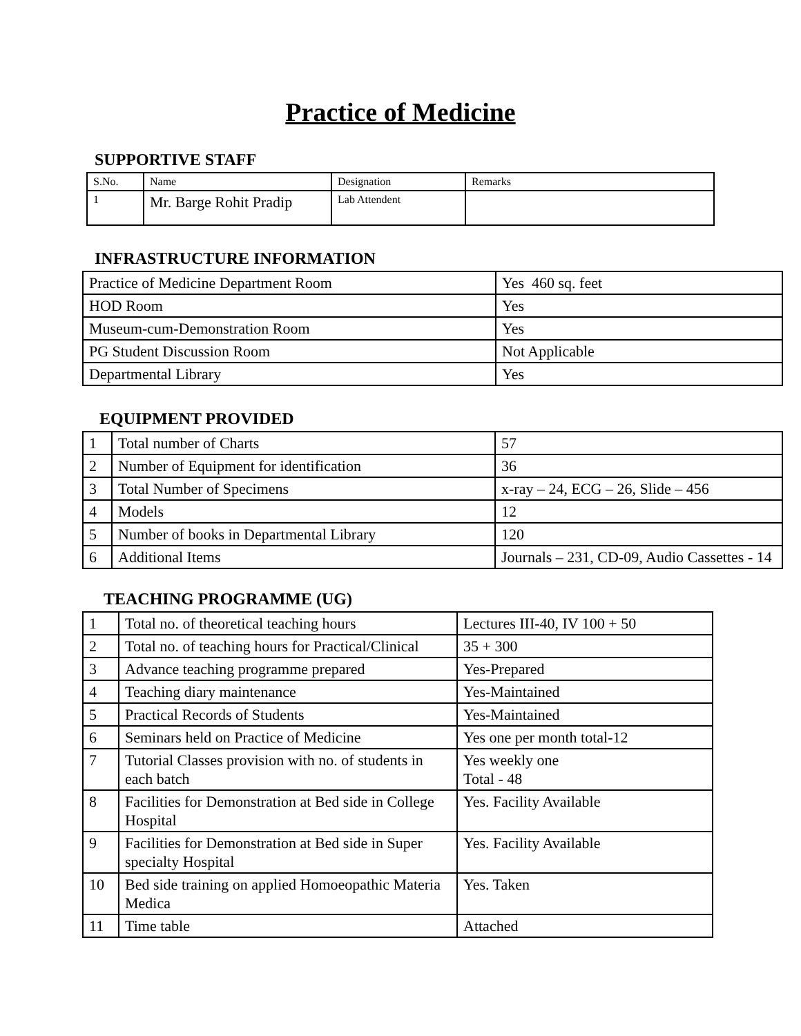Practice of Medicine
SUPPORTIVE STAFF
| S.No. | Name | Designation | Remarks |
| --- | --- | --- | --- |
| 1 | Mr. Barge Rohit Pradip | Lab Attendent | |
INFRASTRUCTURE INFORMATION
| Practice of Medicine Department Room | Yes 460 sq. feet |
| HOD Room | Yes |
| Museum-cum-Demonstration Room | Yes |
| PG Student Discussion Room | Not Applicable |
| Departmental Library | Yes |
EQUIPMENT PROVIDED
| 1 | Total number of Charts | 57 |
| 2 | Number of Equipment for identification | 36 |
| 3 | Total Number of Specimens | x-ray – 24, ECG – 26, Slide – 456 |
| 4 | Models | 12 |
| 5 | Number of books in Departmental Library | 120 |
| 6 | Additional Items | Journals – 231, CD-09, Audio Cassettes - 14 |
TEACHING PROGRAMME (UG)
| 1 | Total no. of theoretical teaching hours | Lectures III-40, IV 100 + 50 |
| 2 | Total no. of teaching hours for Practical/Clinical | 35 + 300 |
| 3 | Advance teaching programme prepared | Yes-Prepared |
| 4 | Teaching diary maintenance | Yes-Maintained |
| 5 | Practical Records of Students | Yes-Maintained |
| 6 | Seminars held on Practice of Medicine | Yes one per month total-12 |
| 7 | Tutorial Classes provision with no. of students in each batch | Yes weekly one Total - 48 |
| 8 | Facilities for Demonstration at Bed side in College Hospital | Yes. Facility Available |
| 9 | Facilities for Demonstration at Bed side in Super specialty Hospital | Yes. Facility Available |
| 10 | Bed side training on applied Homoeopathic Materia Medica | Yes. Taken |
| 11 | Time table | Attached |